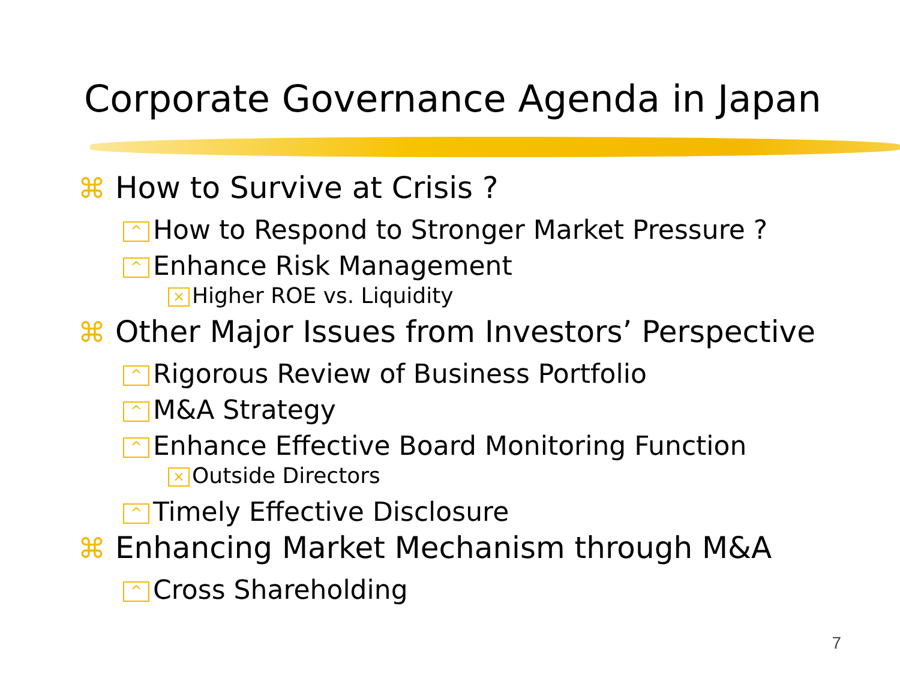Corporate Governance Agenda in Japan
⌘ How to Survive at Crisis ?
^ How to Respond to Stronger Market Pressure ?
^ Enhance Risk Management
× Higher ROE vs. Liquidity
⌘ Other Major Issues from Investors’ Perspective
^ Rigorous Review of Business Portfolio
^ M&A Strategy
^ Enhance Effective Board Monitoring Function
× Outside Directors
^ Timely Effective Disclosure
⌘ Enhancing Market Mechanism through M&A
^ Cross Shareholding
7